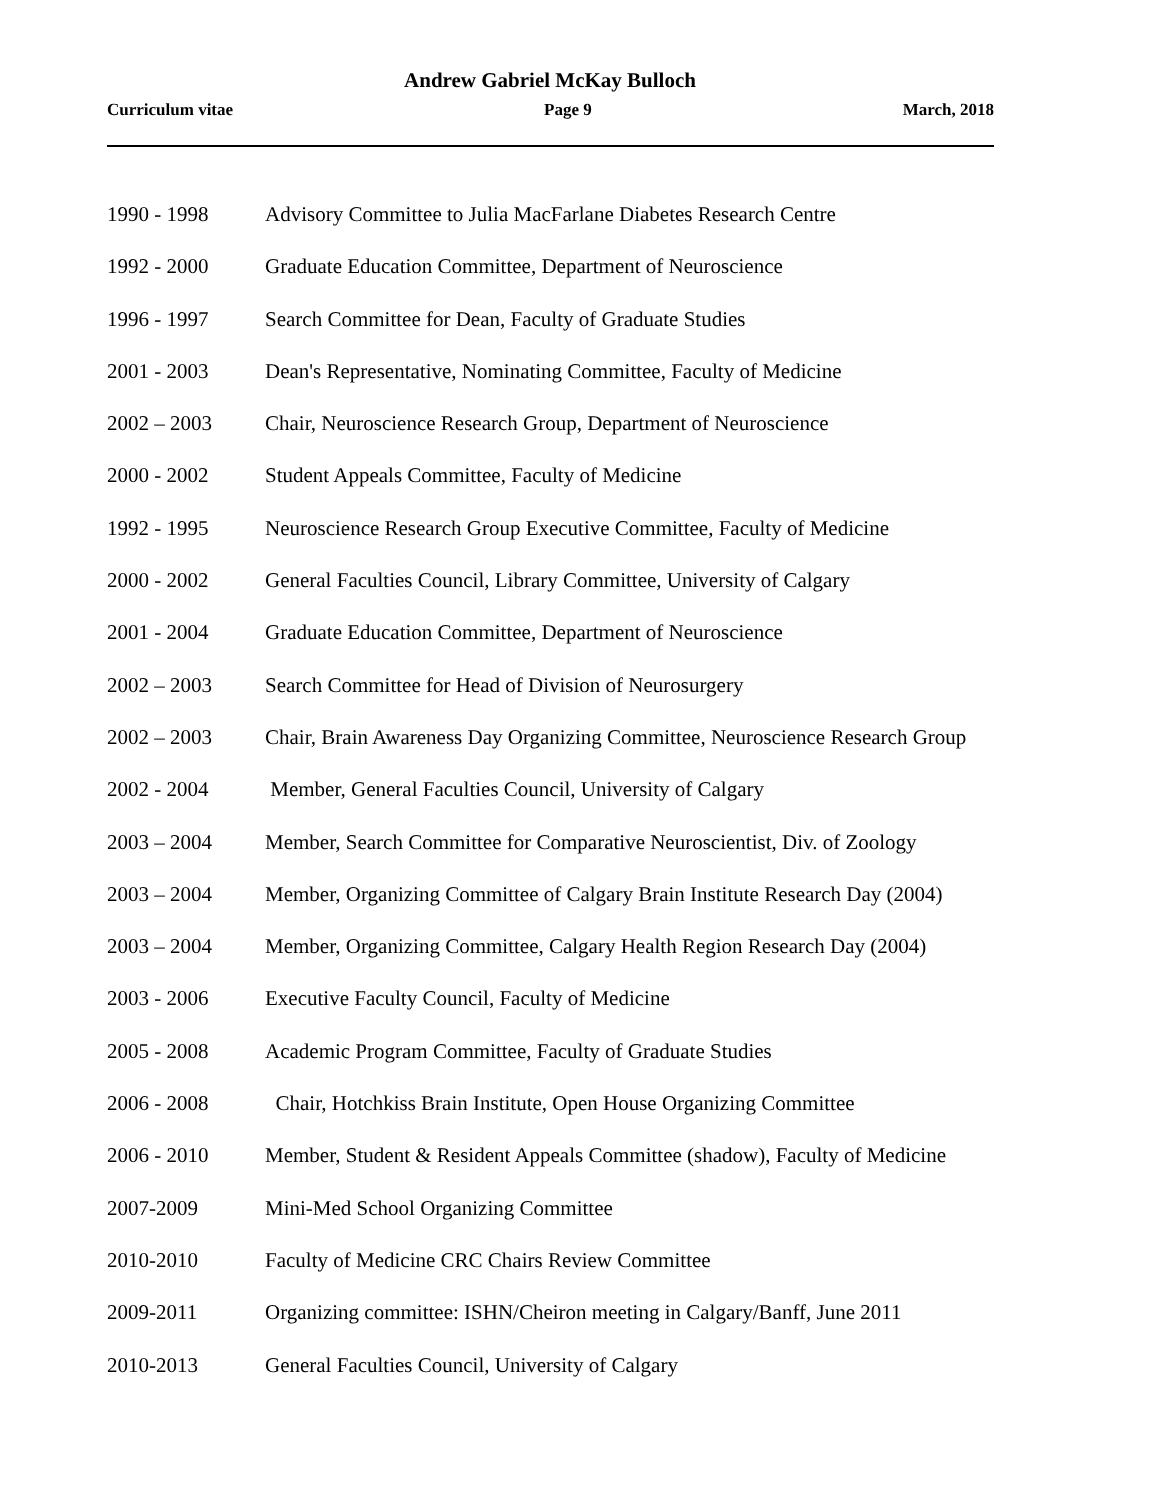Andrew Gabriel McKay Bulloch
Curriculum vitae Page 9 March, 2018
1990 - 1998 Advisory Committee to Julia MacFarlane Diabetes Research Centre
1992 - 2000 Graduate Education Committee, Department of Neuroscience
1996 - 1997 Search Committee for Dean, Faculty of Graduate Studies
2001 - 2003 Dean's Representative, Nominating Committee, Faculty of Medicine
2002 – 2003 Chair, Neuroscience Research Group, Department of Neuroscience
2000 - 2002 Student Appeals Committee, Faculty of Medicine
1992 - 1995 Neuroscience Research Group Executive Committee, Faculty of Medicine
2000 - 2002 General Faculties Council, Library Committee, University of Calgary
2001 - 2004 Graduate Education Committee, Department of Neuroscience
2002 – 2003 Search Committee for Head of Division of Neurosurgery
2002 – 2003 Chair, Brain Awareness Day Organizing Committee, Neuroscience Research Group
2002 - 2004 Member, General Faculties Council, University of Calgary
2003 – 2004 Member, Search Committee for Comparative Neuroscientist, Div. of Zoology
2003 – 2004 Member, Organizing Committee of Calgary Brain Institute Research Day (2004)
2003 – 2004 Member, Organizing Committee, Calgary Health Region Research Day (2004)
2003 - 2006 Executive Faculty Council, Faculty of Medicine
2005 - 2008 Academic Program Committee, Faculty of Graduate Studies
2006 - 2008 Chair, Hotchkiss Brain Institute, Open House Organizing Committee
2006 - 2010 Member, Student & Resident Appeals Committee (shadow), Faculty of Medicine
2007-2009 Mini-Med School Organizing Committee
2010-2010 Faculty of Medicine CRC Chairs Review Committee
2009-2011 Organizing committee: ISHN/Cheiron meeting in Calgary/Banff, June 2011
2010-2013 General Faculties Council, University of Calgary